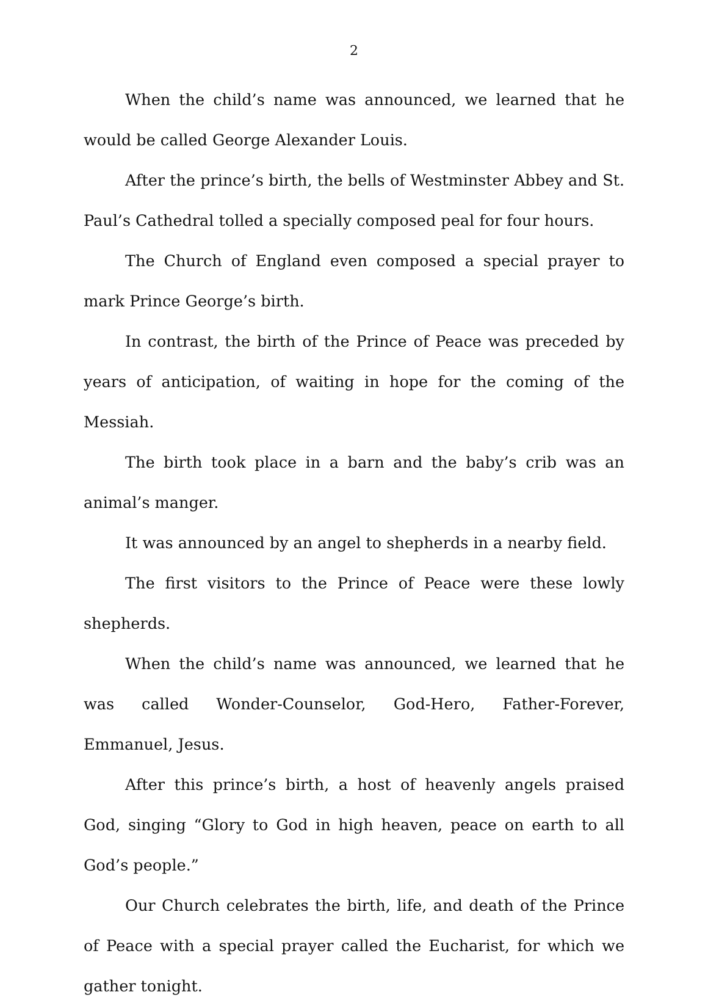2
When the child’s name was announced, we learned that he would be called George Alexander Louis.
After the prince’s birth, the bells of Westminster Abbey and St. Paul’s Cathedral tolled a specially composed peal for four hours.
The Church of England even composed a special prayer to mark Prince George’s birth.
In contrast, the birth of the Prince of Peace was preceded by years of anticipation, of waiting in hope for the coming of the Messiah.
The birth took place in a barn and the baby’s crib was an animal’s manger.
It was announced by an angel to shepherds in a nearby field.
The first visitors to the Prince of Peace were these lowly shepherds.
When the child’s name was announced, we learned that he was called Wonder-Counselor, God-Hero, Father-Forever, Emmanuel, Jesus.
After this prince’s birth, a host of heavenly angels praised God, singing “Glory to God in high heaven, peace on earth to all God’s people.”
Our Church celebrates the birth, life, and death of the Prince of Peace with a special prayer called the Eucharist, for which we gather tonight.